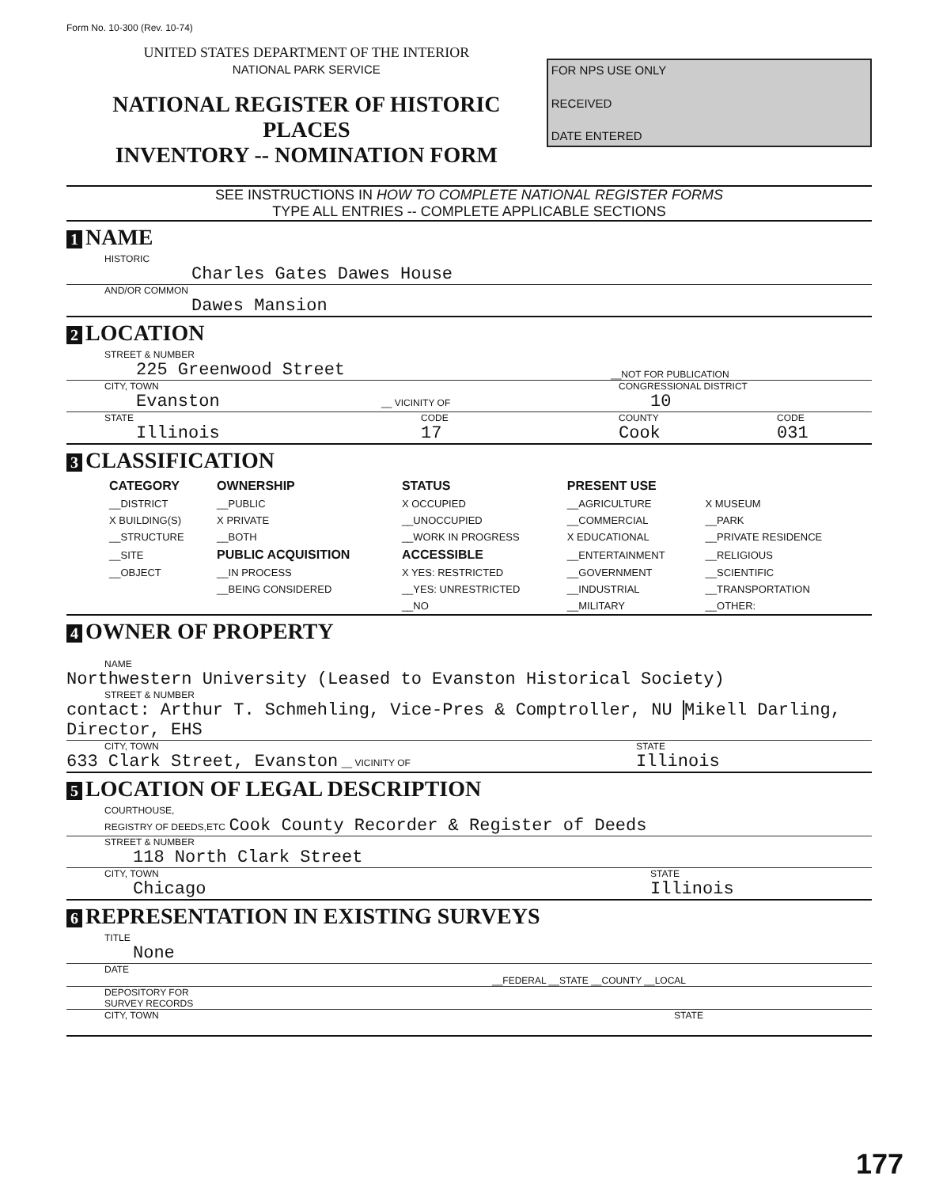Form No. 10-300 (Rev. 10-74)
UNITED STATES DEPARTMENT OF THE INTERIOR
NATIONAL PARK SERVICE
NATIONAL REGISTER OF HISTORIC PLACES
INVENTORY -- NOMINATION FORM
FOR NPS USE ONLY
RECEIVED
DATE ENTERED
SEE INSTRUCTIONS IN HOW TO COMPLETE NATIONAL REGISTER FORMS
TYPE ALL ENTRIES -- COMPLETE APPLICABLE SECTIONS
1 NAME
HISTORIC
Charles Gates Dawes House
AND/OR COMMON
Dawes Mansion
2 LOCATION
STREET & NUMBER
225 Greenwood Street
__NOT FOR PUBLICATION
CITY, TOWN
Evanston __ VICINITY OF
CONGRESSIONAL DISTRICT
10
STATE
Illinois
CODE
17
COUNTY
Cook
CODE
031
3 CLASSIFICATION
| CATEGORY | OWNERSHIP | STATUS | PRESENT USE | |
| --- | --- | --- | --- | --- |
| __DISTRICT | __PUBLIC | X OCCUPIED | __AGRICULTURE | X MUSEUM |
| X BUILDING(S) | X PRIVATE | __UNOCCUPIED | __COMMERCIAL | __PARK |
| __STRUCTURE | __BOTH | __WORK IN PROGRESS | X EDUCATIONAL | __PRIVATE RESIDENCE |
| __SITE | PUBLIC ACQUISITION | ACCESSIBLE | __ENTERTAINMENT | __RELIGIOUS |
| __OBJECT | __IN PROCESS | X YES: RESTRICTED | __GOVERNMENT | __SCIENTIFIC |
| | __BEING CONSIDERED | __YES: UNRESTRICTED | __INDUSTRIAL | __TRANSPORTATION |
| | | __NO | __MILITARY | __OTHER: |
4 OWNER OF PROPERTY
NAME
Northwestern University (Leased to Evanston Historical Society)
STREET & NUMBER
contact: Arthur T. Schmehling, Vice-Pres & Comptroller, NU Mikell Darling, Director, EHS
CITY, TOWN
633 Clark Street, Evanston __ VICINITY OF
STATE
Illinois
5 LOCATION OF LEGAL DESCRIPTION
COURTHOUSE,
REGISTRY OF DEEDS,ETC Cook County Recorder & Register of Deeds
STREET & NUMBER
118 North Clark Street
CITY, TOWN
Chicago
STATE
Illinois
6 REPRESENTATION IN EXISTING SURVEYS
TITLE
None
DATE
__FEDERAL __STATE __COUNTY __LOCAL
DEPOSITORY FOR
SURVEY RECORDS
CITY, TOWN STATE
177